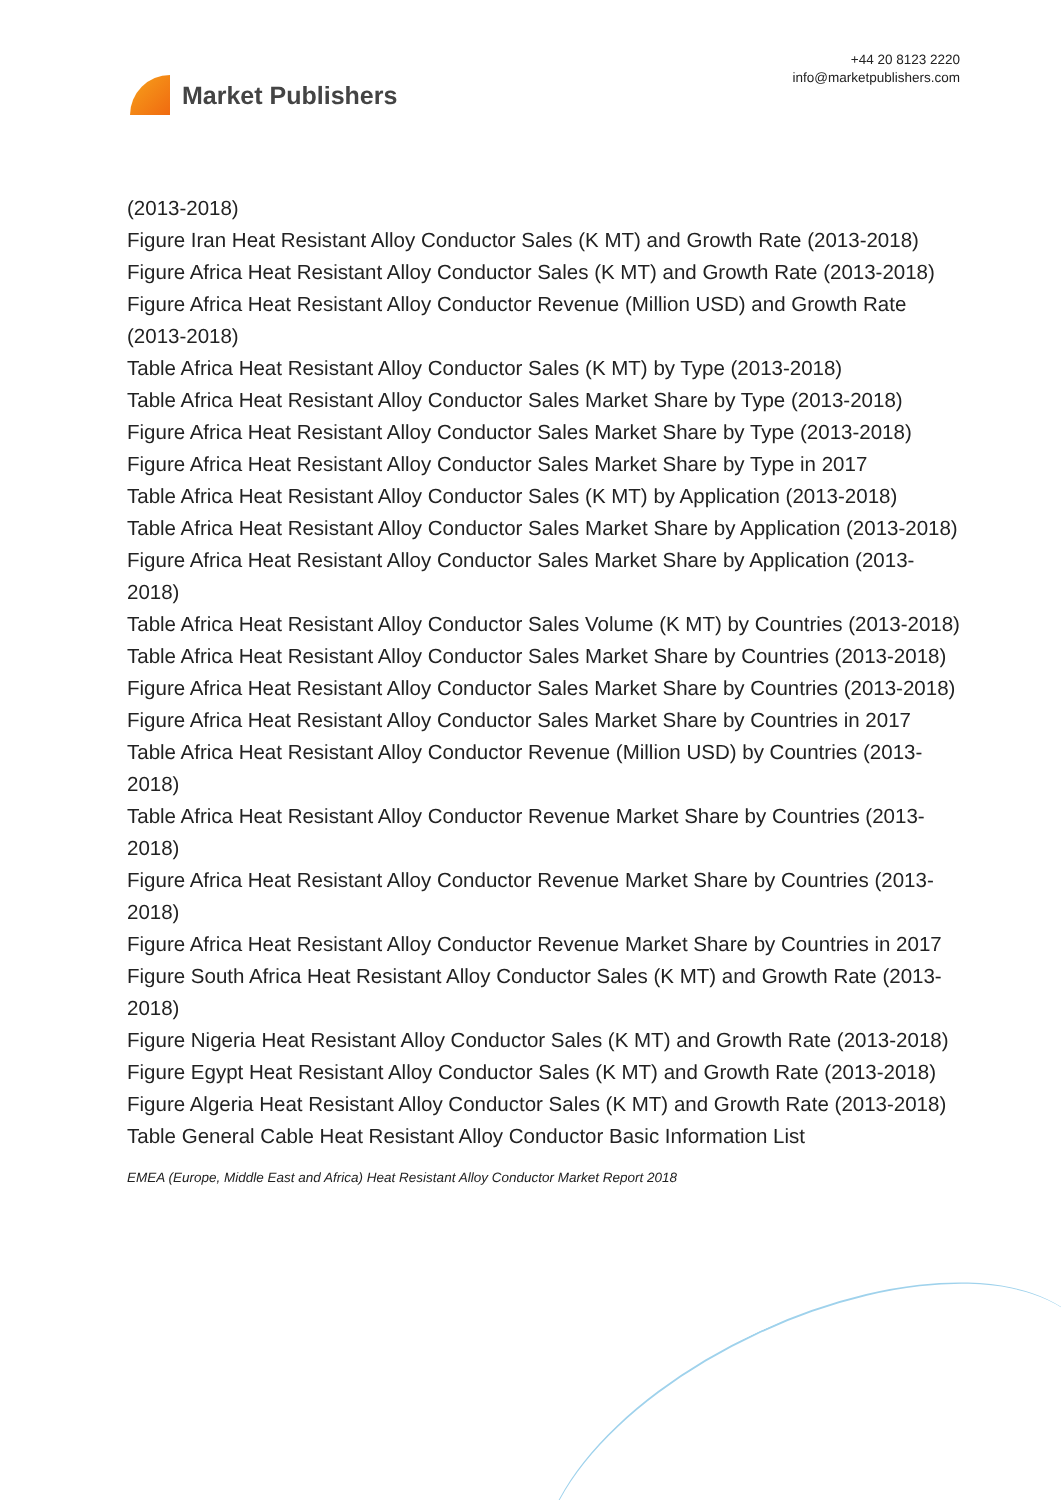Market Publishers
+44 20 8123 2220
info@marketpublishers.com
(2013-2018)
Figure Iran Heat Resistant Alloy Conductor Sales (K MT) and Growth Rate (2013-2018)
Figure Africa Heat Resistant Alloy Conductor Sales (K MT) and Growth Rate (2013-2018)
Figure Africa Heat Resistant Alloy Conductor Revenue (Million USD) and Growth Rate (2013-2018)
Table Africa Heat Resistant Alloy Conductor Sales (K MT) by Type (2013-2018)
Table Africa Heat Resistant Alloy Conductor Sales Market Share by Type (2013-2018)
Figure Africa Heat Resistant Alloy Conductor Sales Market Share by Type (2013-2018)
Figure Africa Heat Resistant Alloy Conductor Sales Market Share by Type in 2017
Table Africa Heat Resistant Alloy Conductor Sales (K MT) by Application (2013-2018)
Table Africa Heat Resistant Alloy Conductor Sales Market Share by Application (2013-2018)
Figure Africa Heat Resistant Alloy Conductor Sales Market Share by Application (2013-2018)
Table Africa Heat Resistant Alloy Conductor Sales Volume (K MT) by Countries (2013-2018)
Table Africa Heat Resistant Alloy Conductor Sales Market Share by Countries (2013-2018)
Figure Africa Heat Resistant Alloy Conductor Sales Market Share by Countries (2013-2018)
Figure Africa Heat Resistant Alloy Conductor Sales Market Share by Countries in 2017
Table Africa Heat Resistant Alloy Conductor Revenue (Million USD) by Countries (2013-2018)
Table Africa Heat Resistant Alloy Conductor Revenue Market Share by Countries (2013-2018)
Figure Africa Heat Resistant Alloy Conductor Revenue Market Share by Countries (2013-2018)
Figure Africa Heat Resistant Alloy Conductor Revenue Market Share by Countries in 2017
Figure South Africa Heat Resistant Alloy Conductor Sales (K MT) and Growth Rate (2013-2018)
Figure Nigeria Heat Resistant Alloy Conductor Sales (K MT) and Growth Rate (2013-2018)
Figure Egypt Heat Resistant Alloy Conductor Sales (K MT) and Growth Rate (2013-2018)
Figure Algeria Heat Resistant Alloy Conductor Sales (K MT) and Growth Rate (2013-2018)
Table General Cable Heat Resistant Alloy Conductor Basic Information List
EMEA (Europe, Middle East and Africa) Heat Resistant Alloy Conductor Market Report 2018